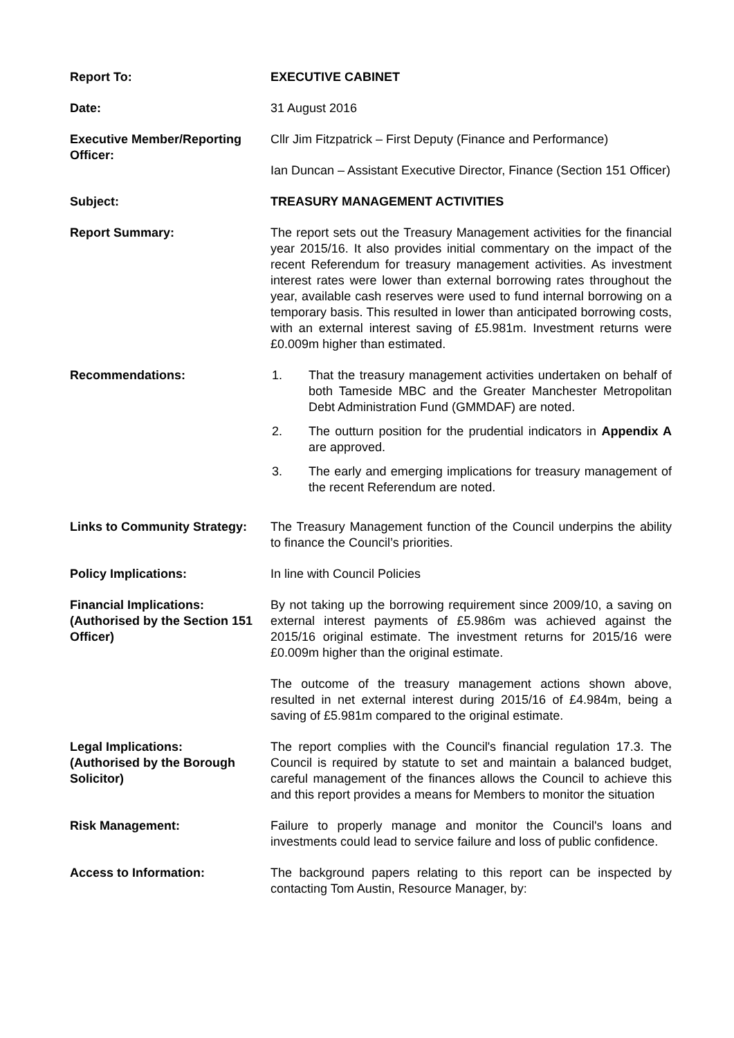Report To: EXECUTIVE CABINET
Date: 31 August 2016
Executive Member/Reporting Officer:
Cllr Jim Fitzpatrick – First Deputy (Finance and Performance)
Ian Duncan – Assistant Executive Director, Finance (Section 151 Officer)
Subject: TREASURY MANAGEMENT ACTIVITIES
Report Summary: The report sets out the Treasury Management activities for the financial year 2015/16. It also provides initial commentary on the impact of the recent Referendum for treasury management activities. As investment interest rates were lower than external borrowing rates throughout the year, available cash reserves were used to fund internal borrowing on a temporary basis. This resulted in lower than anticipated borrowing costs, with an external interest saving of £5.981m. Investment returns were £0.009m higher than estimated.
Recommendations: 1. That the treasury management activities undertaken on behalf of both Tameside MBC and the Greater Manchester Metropolitan Debt Administration Fund (GMMDAF) are noted.
2. The outturn position for the prudential indicators in Appendix A are approved.
3. The early and emerging implications for treasury management of the recent Referendum are noted.
Links to Community Strategy:
The Treasury Management function of the Council underpins the ability to finance the Council’s priorities.
Policy Implications: In line with Council Policies
Financial Implications:
(Authorised by the Section 151 Officer)
By not taking up the borrowing requirement since 2009/10, a saving on external interest payments of £5.986m was achieved against the 2015/16 original estimate. The investment returns for 2015/16 were £0.009m higher than the original estimate.
The outcome of the treasury management actions shown above, resulted in net external interest during 2015/16 of £4.984m, being a saving of £5.981m compared to the original estimate.
Legal Implications:
(Authorised by the Borough Solicitor)
The report complies with the Council's financial regulation 17.3. The Council is required by statute to set and maintain a balanced budget, careful management of the finances allows the Council to achieve this and this report provides a means for Members to monitor the situation
Risk Management: Failure to properly manage and monitor the Council's loans and investments could lead to service failure and loss of public confidence.
Access to Information: The background papers relating to this report can be inspected by contacting Tom Austin, Resource Manager, by: